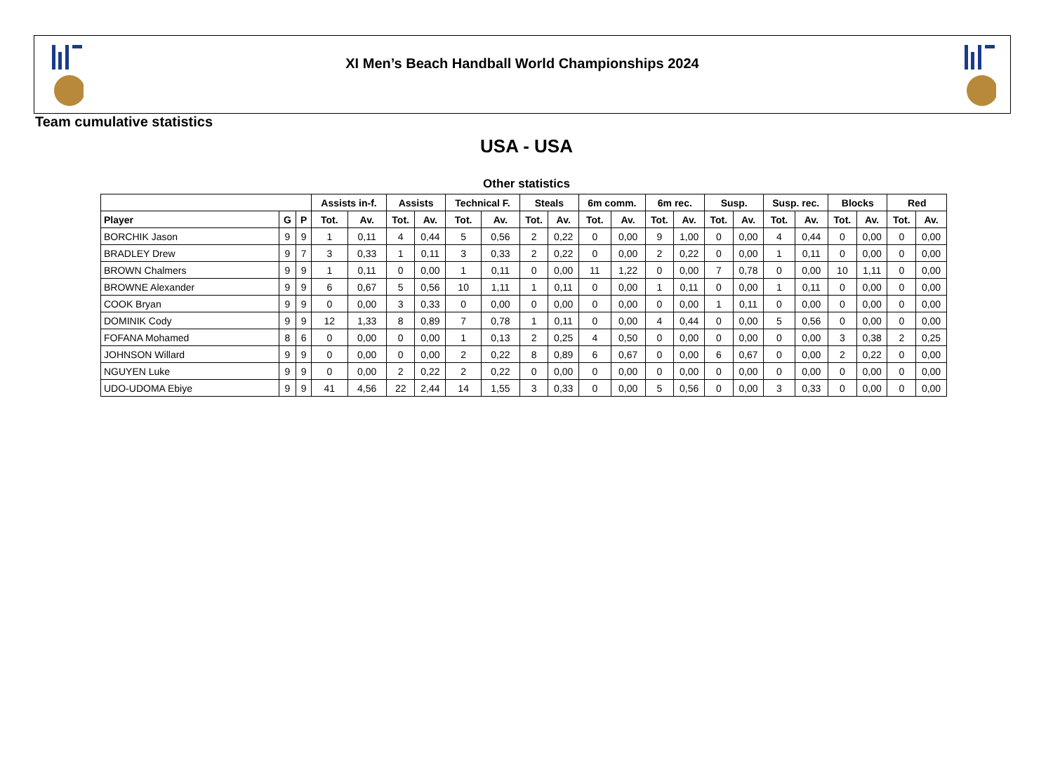XI Men’s Beach Handball World Championships 2024
Team cumulative statistics
USA - USA
Other statistics
| | | | Assists in-f. | | Assists | | Technical F. | | Steals | | 6m comm. | | 6m rec. | | Susp. | | Susp. rec. | | Blocks | | Red | |
| --- | --- | --- | --- | --- | --- | --- | --- | --- | --- | --- | --- | --- | --- | --- | --- | --- | --- | --- | --- | --- | --- | --- |
| Player | G | P | Tot. | Av. | Tot. | Av. | Tot. | Av. | Tot. | Av. | Tot. | Av. | Tot. | Av. | Tot. | Av. | Tot. | Av. | Tot. | Av. | Tot. | Av. |
| BORCHIK Jason | 9 | 9 | 1 | 0,11 | 4 | 0,44 | 5 | 0,56 | 2 | 0,22 | 0 | 0,00 | 9 | 1,00 | 0 | 0,00 | 4 | 0,44 | 0 | 0,00 | 0 | 0,00 |
| BRADLEY Drew | 9 | 7 | 3 | 0,33 | 1 | 0,11 | 3 | 0,33 | 2 | 0,22 | 0 | 0,00 | 2 | 0,22 | 0 | 0,00 | 1 | 0,11 | 0 | 0,00 | 0 | 0,00 |
| BROWN Chalmers | 9 | 9 | 1 | 0,11 | 0 | 0,00 | 1 | 0,11 | 0 | 0,00 | 11 | 1,22 | 0 | 0,00 | 7 | 0,78 | 0 | 0,00 | 10 | 1,11 | 0 | 0,00 |
| BROWNE Alexander | 9 | 9 | 6 | 0,67 | 5 | 0,56 | 10 | 1,11 | 1 | 0,11 | 0 | 0,00 | 1 | 0,11 | 0 | 0,00 | 1 | 0,11 | 0 | 0,00 | 0 | 0,00 |
| COOK Bryan | 9 | 9 | 0 | 0,00 | 3 | 0,33 | 0 | 0,00 | 0 | 0,00 | 0 | 0,00 | 0 | 0,00 | 1 | 0,11 | 0 | 0,00 | 0 | 0,00 | 0 | 0,00 |
| DOMINIK Cody | 9 | 9 | 12 | 1,33 | 8 | 0,89 | 7 | 0,78 | 1 | 0,11 | 0 | 0,00 | 4 | 0,44 | 0 | 0,00 | 5 | 0,56 | 0 | 0,00 | 0 | 0,00 |
| FOFANA Mohamed | 8 | 6 | 0 | 0,00 | 0 | 0,00 | 1 | 0,13 | 2 | 0,25 | 4 | 0,50 | 0 | 0,00 | 0 | 0,00 | 0 | 0,00 | 3 | 0,38 | 2 | 0,25 |
| JOHNSON Willard | 9 | 9 | 0 | 0,00 | 0 | 0,00 | 2 | 0,22 | 8 | 0,89 | 6 | 0,67 | 0 | 0,00 | 6 | 0,67 | 0 | 0,00 | 2 | 0,22 | 0 | 0,00 |
| NGUYEN Luke | 9 | 9 | 0 | 0,00 | 2 | 0,22 | 2 | 0,22 | 0 | 0,00 | 0 | 0,00 | 0 | 0,00 | 0 | 0,00 | 0 | 0,00 | 0 | 0,00 | 0 | 0,00 |
| UDO-UDOMA Ebiye | 9 | 9 | 41 | 4,56 | 22 | 2,44 | 14 | 1,55 | 3 | 0,33 | 0 | 0,00 | 5 | 0,56 | 0 | 0,00 | 3 | 0,33 | 0 | 0,00 | 0 | 0,00 |